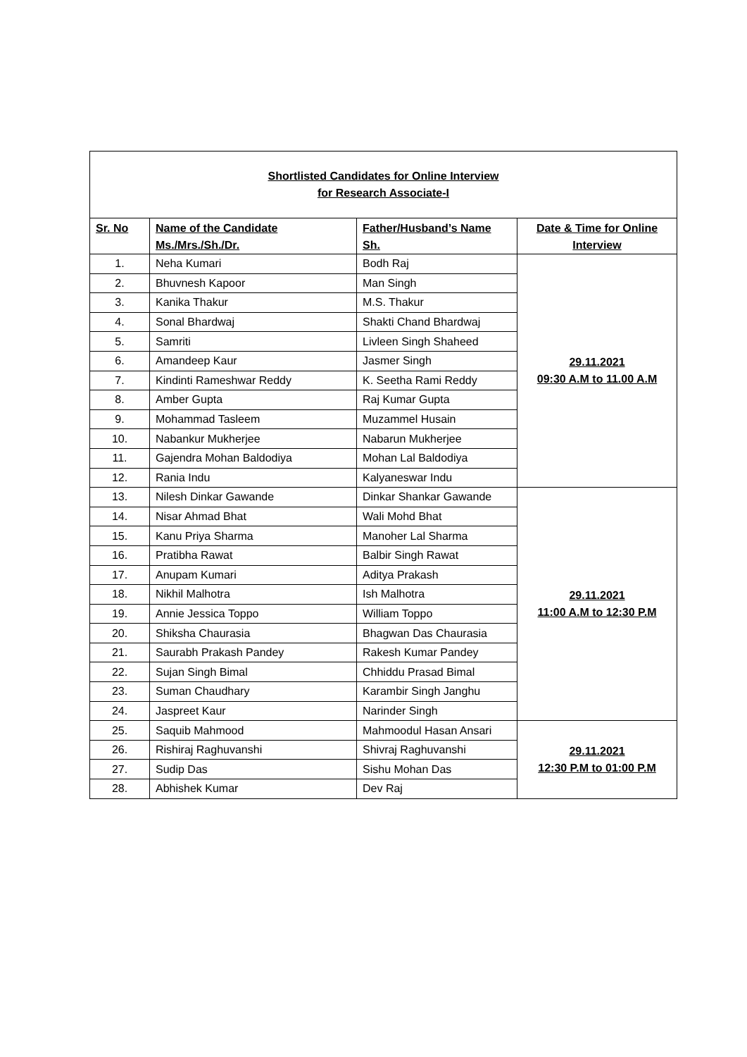| Shortlisted Candidates for Online Interview for Research Associate-I | | | |
| Sr. No | Name of the Candidate Ms./Mrs./Sh./Dr. | Father/Husband’s Name Sh. | Date & Time for Online Interview |
| 1. | Neha Kumari | Bodh Raj | 29.11.2021 09:30 A.M to 11.00 A.M |
| 2. | Bhuvnesh Kapoor | Man Singh | |
| 3. | Kanika Thakur | M.S. Thakur | |
| 4. | Sonal Bhardwaj | Shakti Chand Bhardwaj | |
| 5. | Samriti | Livleen Singh Shaheed | |
| 6. | Amandeep Kaur | Jasmer Singh | |
| 7. | Kindinti Rameshwar Reddy | K. Seetha Rami Reddy | |
| 8. | Amber Gupta | Raj Kumar Gupta | |
| 9. | Mohammad Tasleem | Muzammel Husain | |
| 10. | Nabankur Mukherjee | Nabarun Mukherjee | |
| 11. | Gajendra Mohan Baldodiya | Mohan Lal Baldodiya | |
| 12. | Rania Indu | Kalyaneswar Indu | |
| 13. | Nilesh Dinkar Gawande | Dinkar Shankar Gawande | 29.11.2021 11:00 A.M to 12:30 P.M |
| 14. | Nisar Ahmad Bhat | Wali Mohd Bhat | |
| 15. | Kanu Priya Sharma | Manoher Lal Sharma | |
| 16. | Pratibha Rawat | Balbir Singh Rawat | |
| 17. | Anupam Kumari | Aditya Prakash | |
| 18. | Nikhil Malhotra | Ish Malhotra | |
| 19. | Annie Jessica Toppo | William Toppo | |
| 20. | Shiksha Chaurasia | Bhagwan Das Chaurasia | |
| 21. | Saurabh Prakash Pandey | Rakesh Kumar Pandey | |
| 22. | Sujan Singh Bimal | Chhiddu Prasad Bimal | |
| 23. | Suman Chaudhary | Karambir Singh Janghu | |
| 24. | Jaspreet Kaur | Narinder Singh | |
| 25. | Saquib Mahmood | Mahmoodul Hasan Ansari | 29.11.2021 12:30 P.M to 01:00 P.M |
| 26. | Rishiraj Raghuvanshi | Shivraj Raghuvanshi | |
| 27. | Sudip Das | Sishu Mohan Das | |
| 28. | Abhishek Kumar | Dev Raj | |